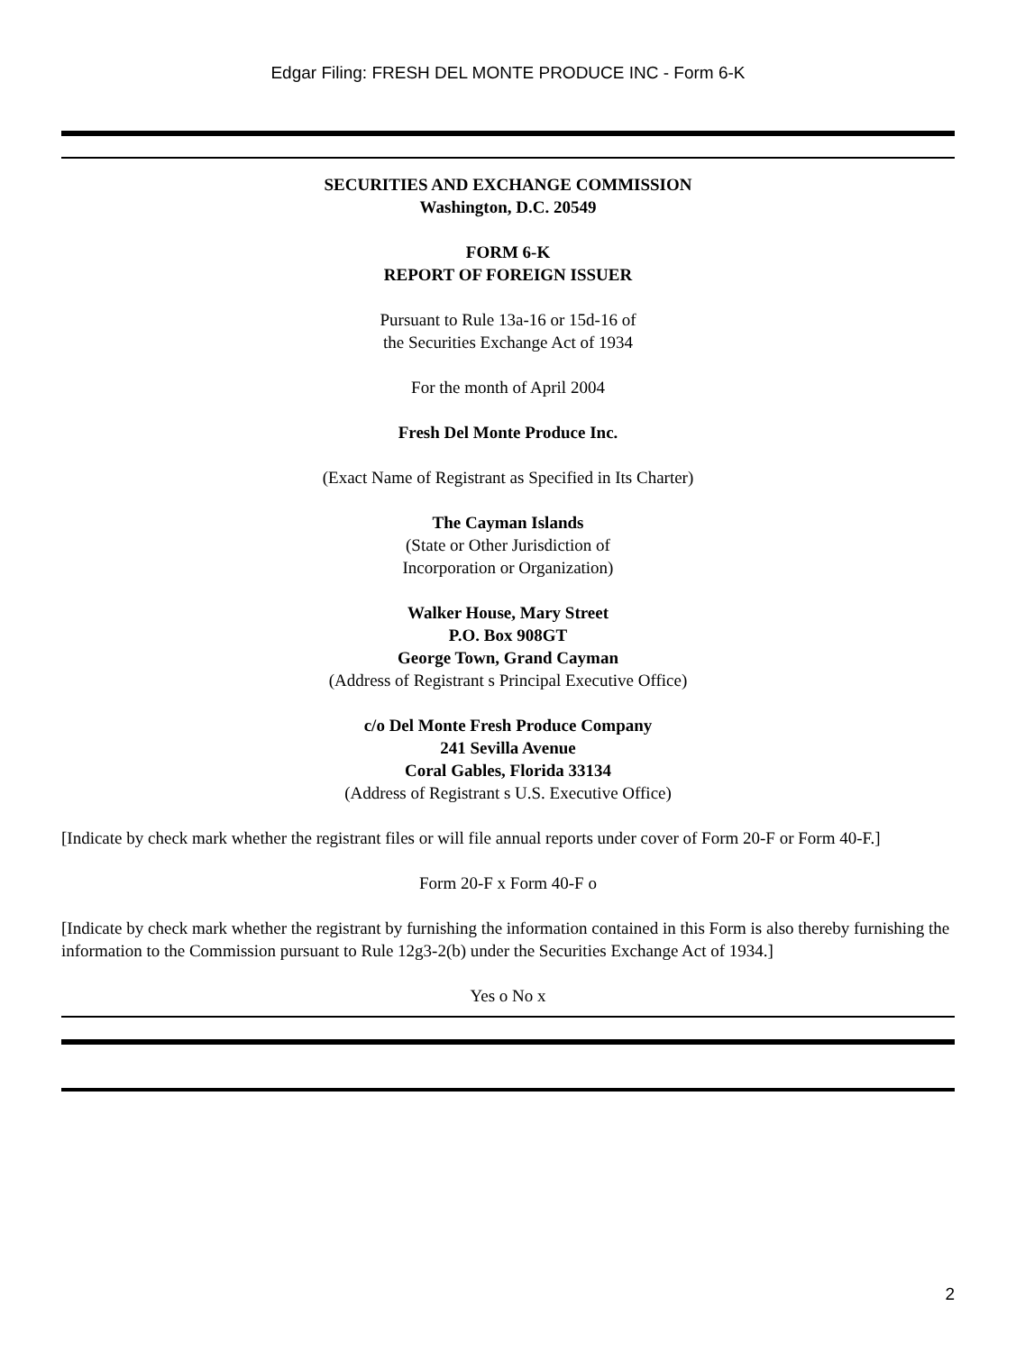Edgar Filing: FRESH DEL MONTE PRODUCE INC - Form 6-K
SECURITIES AND EXCHANGE COMMISSION
Washington, D.C. 20549
FORM 6-K
REPORT OF FOREIGN ISSUER
Pursuant to Rule 13a-16 or 15d-16 of
the Securities Exchange Act of 1934
For the month of April 2004
Fresh Del Monte Produce Inc.
(Exact Name of Registrant as Specified in Its Charter)
The Cayman Islands
(State or Other Jurisdiction of
Incorporation or Organization)
Walker House, Mary Street
P.O. Box 908GT
George Town, Grand Cayman
(Address of Registrant s Principal Executive Office)
c/o Del Monte Fresh Produce Company
241 Sevilla Avenue
Coral Gables, Florida 33134
(Address of Registrant s U.S. Executive Office)
[Indicate by check mark whether the registrant files or will file annual reports under cover of Form 20-F or Form 40-F.]
Form 20-F x Form 40-F o
[Indicate by check mark whether the registrant by furnishing the information contained in this Form is also thereby furnishing the information to the Commission pursuant to Rule 12g3-2(b) under the Securities Exchange Act of 1934.]
Yes o No x
2